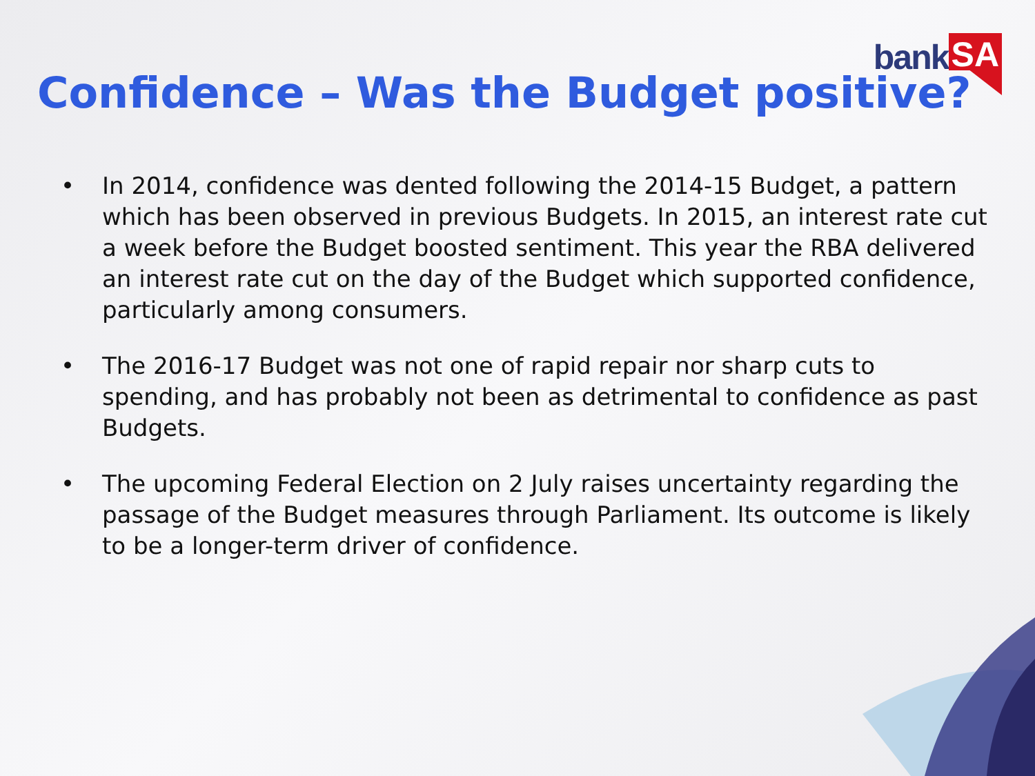bank SA
Confidence – Was the Budget positive?
• In 2014, confidence was dented following the 2014-15 Budget, a pattern which has been observed in previous Budgets. In 2015, an interest rate cut a week before the Budget boosted sentiment. This year the RBA delivered an interest rate cut on the day of the Budget which supported confidence, particularly among consumers.
• The 2016-17 Budget was not one of rapid repair nor sharp cuts to spending, and has probably not been as detrimental to confidence as past Budgets.
• The upcoming Federal Election on 2 July raises uncertainty regarding the passage of the Budget measures through Parliament. Its outcome is likely to be a longer-term driver of confidence.